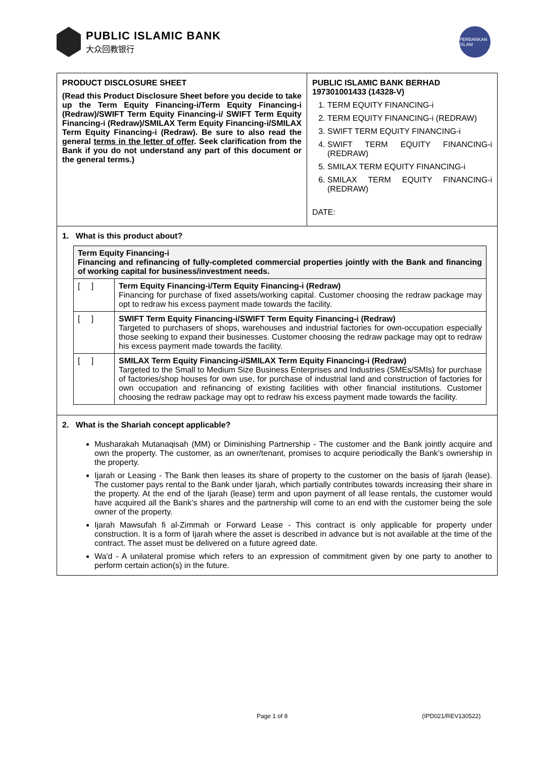PUBLIC ISLAMIC BANK
大众回教银行
PERBANKAN ISLAM
PRODUCT DISCLOSURE SHEET
(Read this Product Disclosure Sheet before you decide to take up the Term Equity Financing-i/Term Equity Financing-i (Redraw)/SWIFT Term Equity Financing-i/ SWIFT Term Equity Financing-i (Redraw)/SMILAX Term Equity Financing-i/SMILAX Term Equity Financing-i (Redraw). Be sure to also read the general terms in the letter of offer. Seek clarification from the Bank if you do not understand any part of this document or the general terms.)
PUBLIC ISLAMIC BANK BERHAD 197301001433 (14328-V)
1. TERM EQUITY FINANCING-i
2. TERM EQUITY FINANCING-i (REDRAW)
3. SWIFT TERM EQUITY FINANCING-i
4. SWIFT TERM EQUITY FINANCING-i (REDRAW)
5. SMILAX TERM EQUITY FINANCING-i
6. SMILAX TERM EQUITY FINANCING-i (REDRAW)
DATE:
1. What is this product about?
| Term Equity Financing-i Financing and refinancing of fully-completed commercial properties jointly with the Bank and financing of working capital for business/investment needs. | |
| [ ] | Term Equity Financing-i/Term Equity Financing-i (Redraw) Financing for purchase of fixed assets/working capital. Customer choosing the redraw package may opt to redraw his excess payment made towards the facility. |
| [ ] | SWIFT Term Equity Financing-i/SWIFT Term Equity Financing-i (Redraw) Targeted to purchasers of shops, warehouses and industrial factories for own-occupation especially those seeking to expand their businesses. Customer choosing the redraw package may opt to redraw his excess payment made towards the facility. |
| [ ] | SMILAX Term Equity Financing-i/SMILAX Term Equity Financing-i (Redraw) Targeted to the Small to Medium Size Business Enterprises and Industries (SMEs/SMIs) for purchase of factories/shop houses for own use, for purchase of industrial land and construction of factories for own occupation and refinancing of existing facilities with other financial institutions. Customer choosing the redraw package may opt to redraw his excess payment made towards the facility. |
2. What is the Shariah concept applicable?
Musharakah Mutanaqisah (MM) or Diminishing Partnership - The customer and the Bank jointly acquire and own the property. The customer, as an owner/tenant, promises to acquire periodically the Bank’s ownership in the property.
Ijarah or Leasing - The Bank then leases its share of property to the customer on the basis of Ijarah (lease). The customer pays rental to the Bank under Ijarah, which partially contributes towards increasing their share in the property. At the end of the Ijarah (lease) term and upon payment of all lease rentals, the customer would have acquired all the Bank’s shares and the partnership will come to an end with the customer being the sole owner of the property.
Ijarah Mawsufah fi al-Zimmah or Forward Lease - This contract is only applicable for property under construction. It is a form of Ijarah where the asset is described in advance but is not available at the time of the contract. The asset must be delivered on a future agreed date.
Wa'd - A unilateral promise which refers to an expression of commitment given by one party to another to perform certain action(s) in the future.
Page 1 of 8 (IPD021/REV130522)